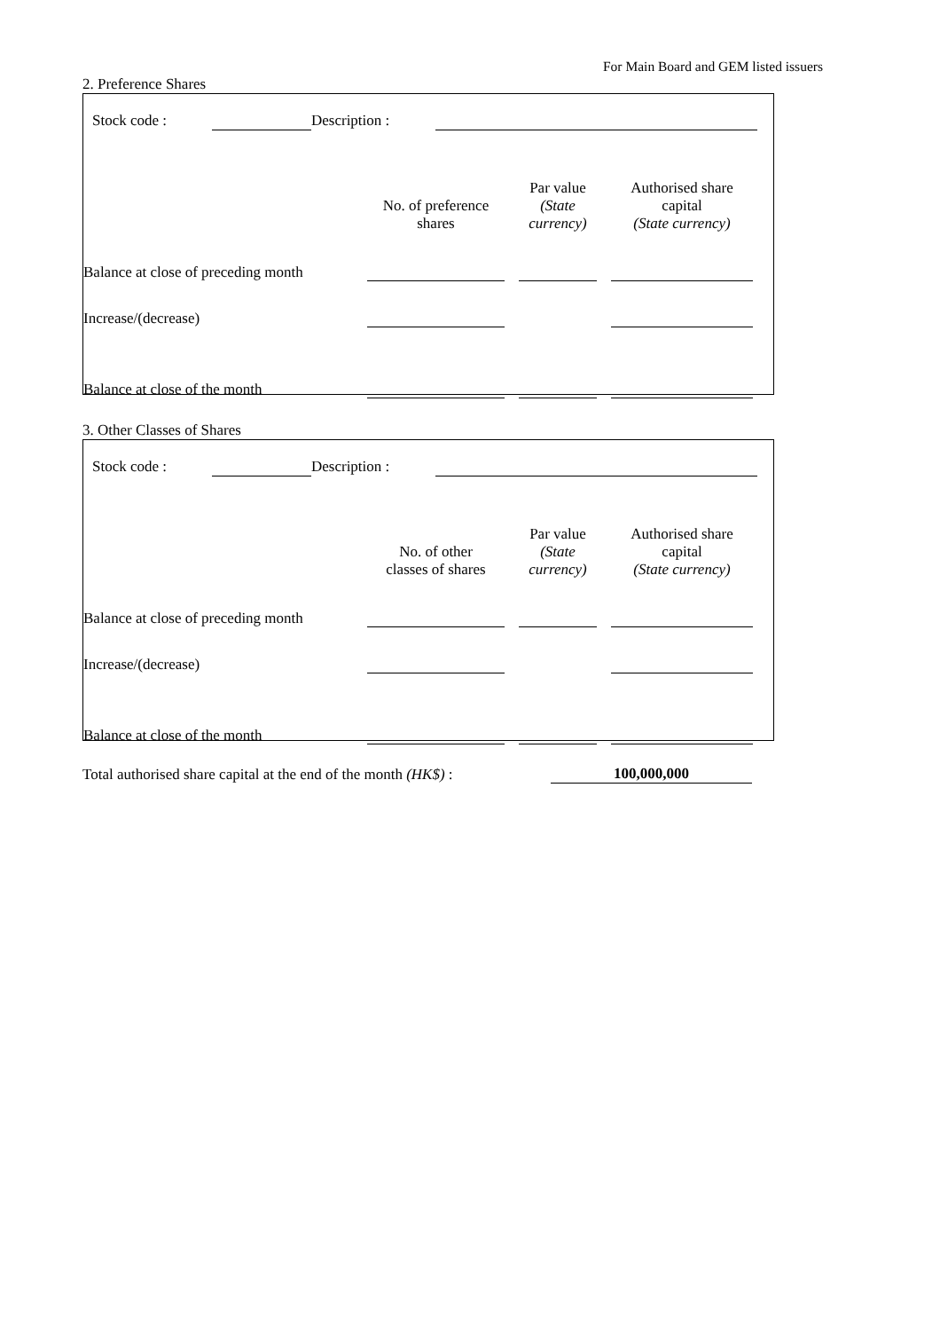For Main Board and GEM listed issuers
2. Preference Shares
| Stock code : | | Description : | |
| | No. of preference shares | | Par value (State currency) | | Authorised share capital (State currency) | |
| Balance at close of preceding month | | | | | | |
| Increase/(decrease) | | | | | | |
| Balance at close of the month | | | | | | |
3. Other Classes of Shares
| Stock code : | | Description : | |
| | No. of other classes of shares | | Par value (State currency) | | Authorised share capital (State currency) | |
| Balance at close of preceding month | | | | | | |
| Increase/(decrease) | | | | | | |
| Balance at close of the month | | | | | | |
| Total authorised share capital at the end of the month (HK$) : | 100,000,000 |